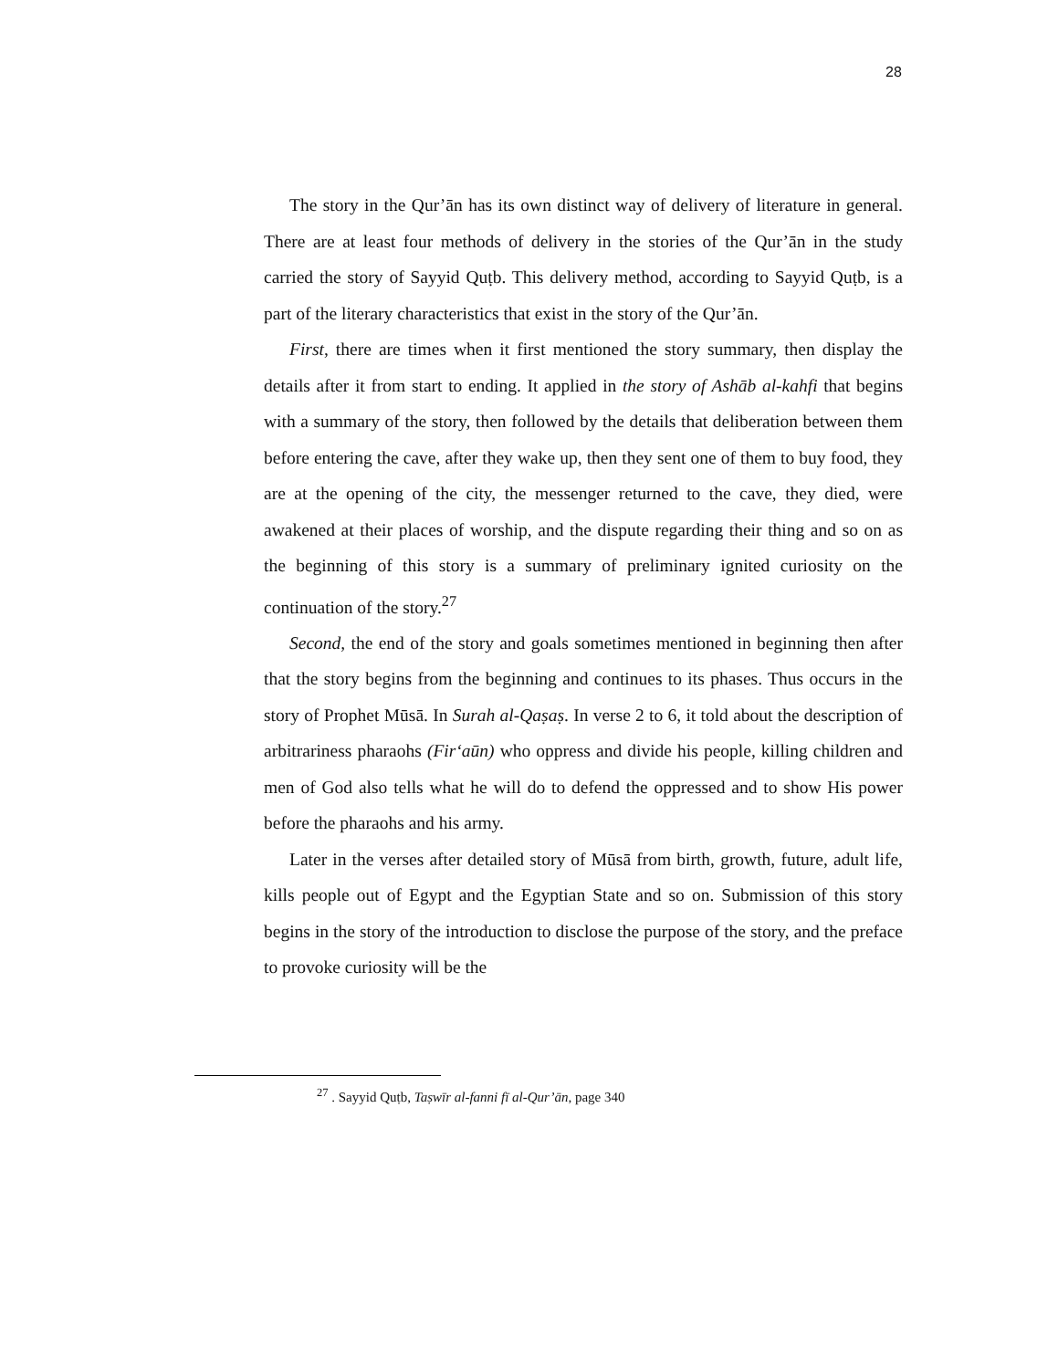28
The story in the Qur’ān has its own distinct way of delivery of literature in general. There are at least four methods of delivery in the stories of the Qur’ān in the study carried the story of Sayyid Quṭb. This delivery method, according to Sayyid Quṭb, is a part of the literary characteristics that exist in the story of the Qur’ān.
First, there are times when it first mentioned the story summary, then display the details after it from start to ending. It applied in the story of Ashāb al-kahfi that begins with a summary of the story, then followed by the details that deliberation between them before entering the cave, after they wake up, then they sent one of them to buy food, they are at the opening of the city, the messenger returned to the cave, they died, were awakened at their places of worship, and the dispute regarding their thing and so on as the beginning of this story is a summary of preliminary ignited curiosity on the continuation of the story.<sup>27</sup>
Second, the end of the story and goals sometimes mentioned in beginning then after that the story begins from the beginning and continues to its phases. Thus occurs in the story of Prophet Mūsā. In Surah al-Qaṣaṣ. In verse 2 to 6, it told about the description of arbitrariness pharaohs (Firʻaūn) who oppress and divide his people, killing children and men of God also tells what he will do to defend the oppressed and to show His power before the pharaohs and his army.
Later in the verses after detailed story of Mūsā from birth, growth, future, adult life, kills people out of Egypt and the Egyptian State and so on. Submission of this story begins in the story of the introduction to disclose the purpose of the story, and the preface to provoke curiosity will be the
<sup>27</sup> . Sayyid Quṭb, Taṣwīr al-fanni fī al-Qur’ān, page 340